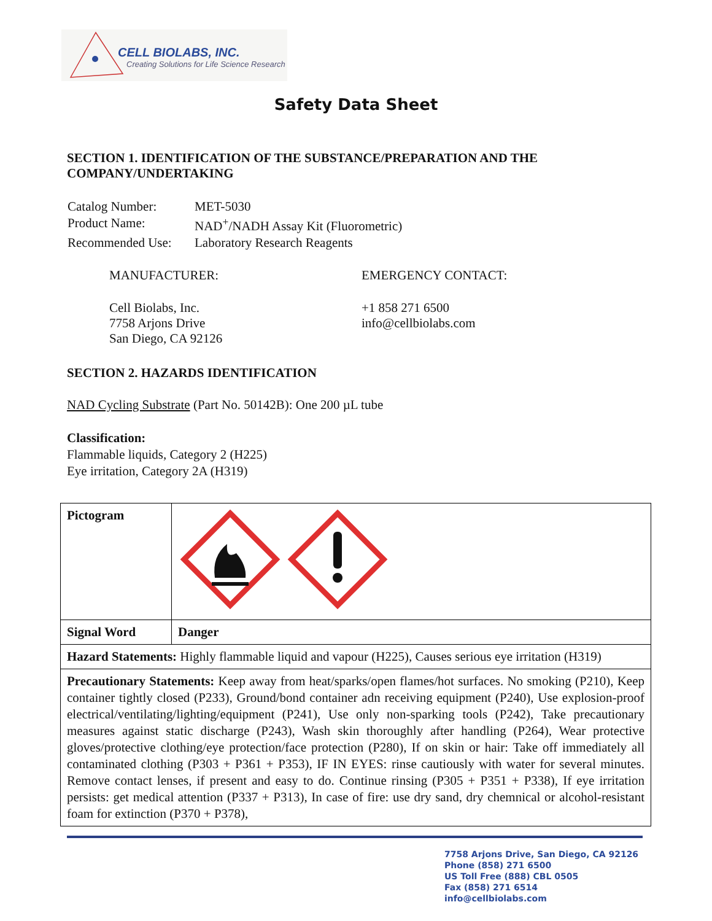CELL BIOLABS, INC.
Creating Solutions for Life Science Research
Safety Data Sheet
SECTION 1. IDENTIFICATION OF THE SUBSTANCE/PREPARATION AND THE COMPANY/UNDERTAKING
| Catalog Number: | MET-5030 |
| Product Name: | NAD<sup>+</sup>/NADH Assay Kit (Fluorometric) |
| Recommended Use: | Laboratory Research Reagents |
| MANUFACTURER: | EMERGENCY CONTACT: |
| Cell Biolabs, Inc. 7758 Arjons Drive San Diego, CA 92126 | +1 858 271 6500 info@cellbiolabs.com |
SECTION 2. HAZARDS IDENTIFICATION
NAD Cycling Substrate (Part No. 50142B): One 200 µL tube
Classification:
Flammable liquids, Category 2 (H225)
Eye irritation, Category 2A (H319)
| Pictogram | |
| Signal Word | Danger |
| Hazard Statements: Highly flammable liquid and vapour (H225), Causes serious eye irritation (H319) | |
| Precautionary Statements: Keep away from heat/sparks/open flames/hot surfaces. No smoking (P210), Keep container tightly closed (P233), Ground/bond container adn receiving equipment (P240), Use explosion-proof electrical/ventilating/lighting/equipment (P241), Use only non-sparking tools (P242), Take precautionary measures against static discharge (P243), Wash skin thoroughly after handling (P264), Wear protective gloves/protective clothing/eye protection/face protection (P280), If on skin or hair: Take off immediately all contaminated clothing (P303 + P361 + P353), IF IN EYES: rinse cautiously with water for several minutes. Remove contact lenses, if present and easy to do. Continue rinsing (P305 + P351 + P338), If eye irritation persists: get medical attention (P337 + P313), In case of fire: use dry sand, dry chemnical or alcohol-resistant foam for extinction (P370 + P378), | |
7758 Arjons Drive, San Diego, CA 92126
Phone (858) 271 6500
US Toll Free (888) CBL 0505
Fax (858) 271 6514
info@cellbiolabs.com